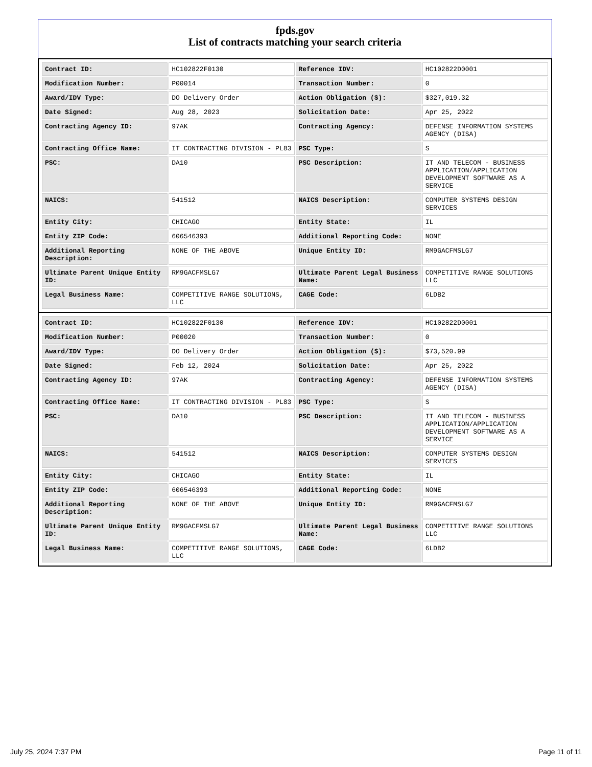fpds.gov
List of contracts matching your search criteria
| Contract ID: | HC102822F0130 | Reference IDV: | HC102822D0001 |
| Modification Number: | P00014 | Transaction Number: | 0 |
| Award/IDV Type: | DO Delivery Order | Action Obligation ($): | $327,019.32 |
| Date Signed: | Aug 28, 2023 | Solicitation Date: | Apr 25, 2022 |
| Contracting Agency ID: | 97AK | Contracting Agency: | DEFENSE INFORMATION SYSTEMS AGENCY (DISA) |
| Contracting Office Name: | IT CONTRACTING DIVISION - PL83 | PSC Type: | S |
| PSC: | DA10 | PSC Description: | IT AND TELECOM - BUSINESS APPLICATION/APPLICATION DEVELOPMENT SOFTWARE AS A SERVICE |
| NAICS: | 541512 | NAICS Description: | COMPUTER SYSTEMS DESIGN SERVICES |
| Entity City: | CHICAGO | Entity State: | IL |
| Entity ZIP Code: | 606546393 | Additional Reporting Code: | NONE |
| Additional Reporting Description: | NONE OF THE ABOVE | Unique Entity ID: | RM9GACFMSLG7 |
| Ultimate Parent Unique Entity ID: | RM9GACFMSLG7 | Ultimate Parent Legal Business Name: | COMPETITIVE RANGE SOLUTIONS LLC |
| Legal Business Name: | COMPETITIVE RANGE SOLUTIONS, LLC | CAGE Code: | 6LDB2 |
| Contract ID: | HC102822F0130 | Reference IDV: | HC102822D0001 |
| Modification Number: | P00020 | Transaction Number: | 0 |
| Award/IDV Type: | DO Delivery Order | Action Obligation ($): | $73,520.99 |
| Date Signed: | Feb 12, 2024 | Solicitation Date: | Apr 25, 2022 |
| Contracting Agency ID: | 97AK | Contracting Agency: | DEFENSE INFORMATION SYSTEMS AGENCY (DISA) |
| Contracting Office Name: | IT CONTRACTING DIVISION - PL83 | PSC Type: | S |
| PSC: | DA10 | PSC Description: | IT AND TELECOM - BUSINESS APPLICATION/APPLICATION DEVELOPMENT SOFTWARE AS A SERVICE |
| NAICS: | 541512 | NAICS Description: | COMPUTER SYSTEMS DESIGN SERVICES |
| Entity City: | CHICAGO | Entity State: | IL |
| Entity ZIP Code: | 606546393 | Additional Reporting Code: | NONE |
| Additional Reporting Description: | NONE OF THE ABOVE | Unique Entity ID: | RM9GACFMSLG7 |
| Ultimate Parent Unique Entity ID: | RM9GACFMSLG7 | Ultimate Parent Legal Business Name: | COMPETITIVE RANGE SOLUTIONS LLC |
| Legal Business Name: | COMPETITIVE RANGE SOLUTIONS, LLC | CAGE Code: | 6LDB2 |
July 25, 2024 7:37 PM Page 11 of 11